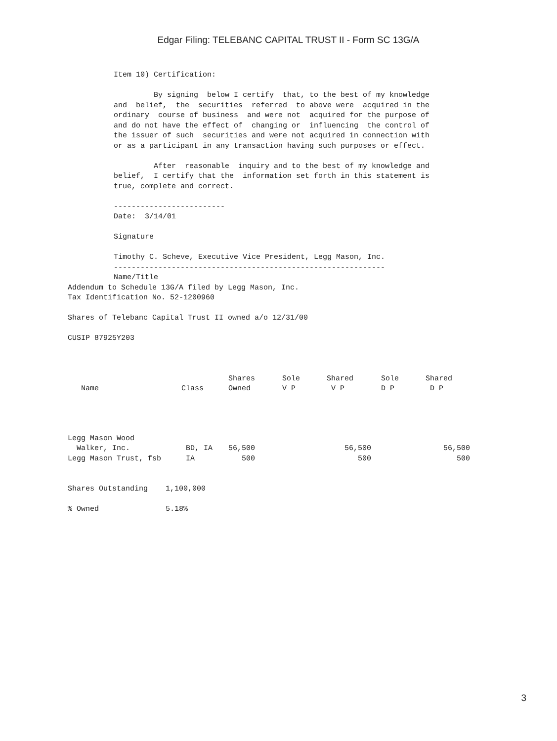Edgar Filing: TELEBANC CAPITAL TRUST II - Form SC 13G/A
Item 10) Certification:

         By signing  below I certify  that, to the best of my knowledge
and  belief,  the  securities  referred  to above were  acquired in the
ordinary  course of business  and were not  acquired for the purpose of
and do not have the effect of  changing or  influencing  the control of
the issuer of such  securities and were not acquired in connection with
or as a participant in any transaction having such purposes or effect.

         After  reasonable  inquiry and to the best of my knowledge and
belief,  I certify that the  information set forth in this statement is
true, complete and correct.

-------------------------
Date:  3/14/01

Signature

Timothy C. Scheve, Executive Vice President, Legg Mason, Inc.
-------------------------------------------------------------
Name/Title
Addendum to Schedule 13G/A filed by Legg Mason, Inc.
Tax Identification No. 52-1200960

Shares of Telebanc Capital Trust II owned a/o 12/31/00

CUSIP 87925Y203
| Name | Class | Shares Owned | Sole V P | Shared V P | Sole D P | Shared D P |
| --- | --- | --- | --- | --- | --- | --- |
| Legg Mason Wood Walker, Inc. | BD, IA | 56,500 | | 56,500 | | 56,500 |
| Legg Mason Trust, fsb | IA | 500 | | 500 | | 500 |
Shares Outstanding    1,100,000

% Owned               5.18%
3